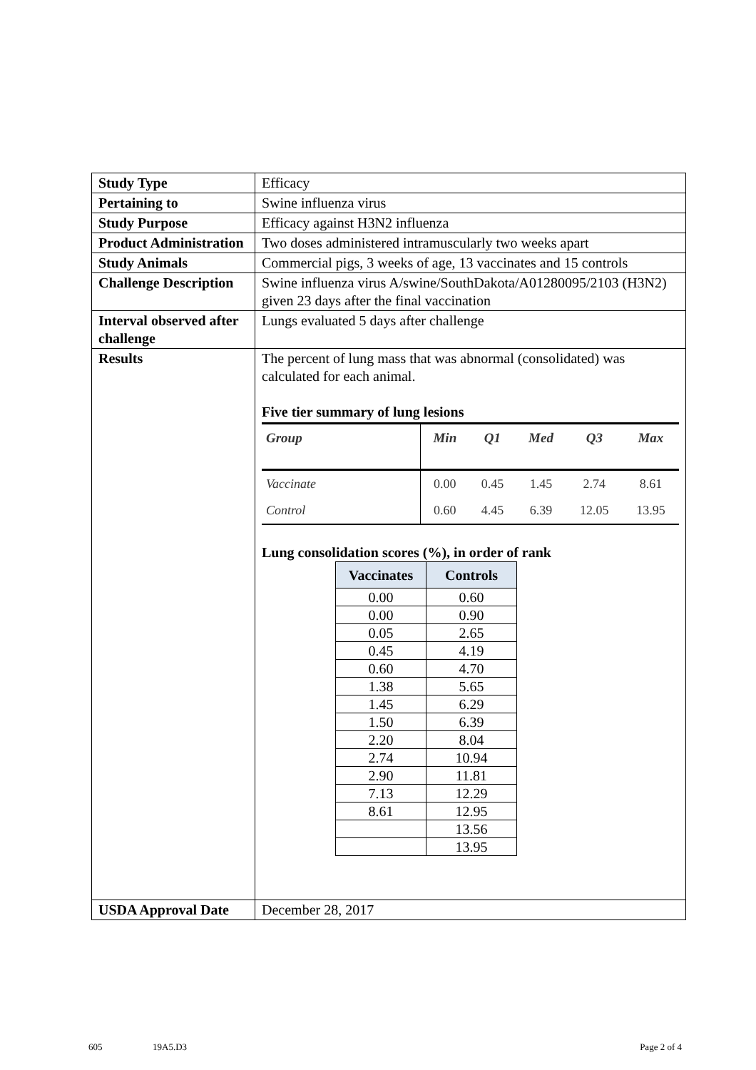| Study Type | Efficacy |
| Pertaining to | Swine influenza virus |
| Study Purpose | Efficacy against H3N2 influenza |
| Product Administration | Two doses administered intramuscularly two weeks apart |
| Study Animals | Commercial pigs, 3 weeks of age, 13 vaccinates and 15 controls |
| Challenge Description | Swine influenza virus A/swine/SouthDakota/A01280095/2103 (H3N2) given 23 days after the final vaccination |
| Interval observed after challenge | Lungs evaluated 5 days after challenge |
| Results | The percent of lung mass that was abnormal (consolidated) was calculated for each animal. Five tier summary of lung lesions / Group / Min / Q1 / Med / Q3 / Max / / --- / --- / --- / --- / --- / --- / / Vaccinate / 0.00 / 0.45 / 1.45 / 2.74 / 8.61 / / Control / 0.60 / 4.45 / 6.39 / 12.05 / 13.95 / Lung consolidation scores (%), in order of rank / Vaccinates / Controls / / --- / --- / / 0.00 / 0.60 / / 0.00 / 0.90 / / 0.05 / 2.65 / / 0.45 / 4.19 / / 0.60 / 4.70 / / 1.38 / 5.65 / / 1.45 / 6.29 / / 1.50 / 6.39 / / 2.20 / 8.04 / / 2.74 / 10.94 / / 2.90 / 11.81 / / 7.13 / 12.29 / / 8.61 / 12.95 / / / 13.56 / / / 13.95 / |
| USDA Approval Date | December 28, 2017 |
605 19A5.D3 Page 2 of 4